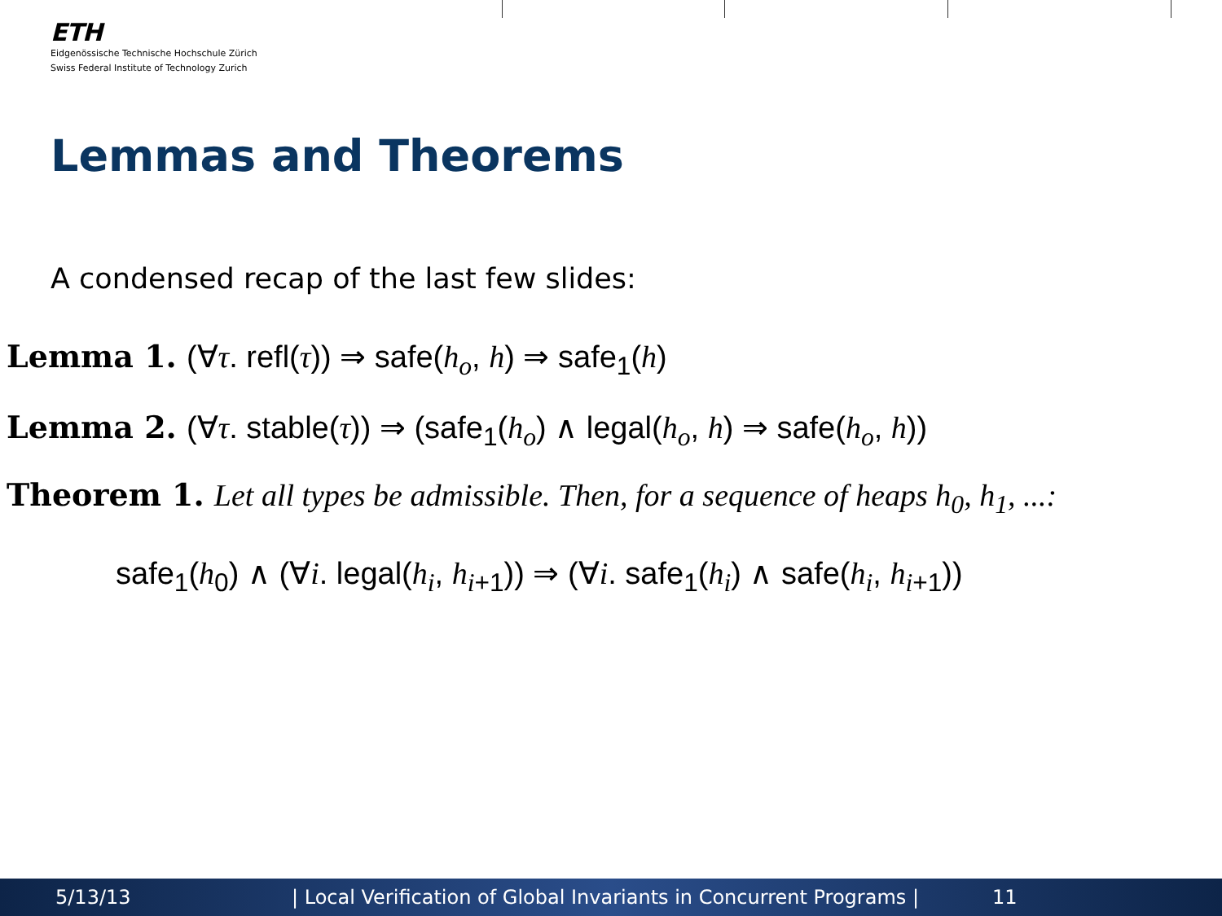ETH
Eidgenössische Technische Hochschule Zürich
Swiss Federal Institute of Technology Zurich
Lemmas and Theorems
A condensed recap of the last few slides:
Lemma 1. (∀τ. refl(τ)) ⇒ safe(h<sub>o</sub>, h) ⇒ safe<sub>1</sub>(h)
Lemma 2. (∀τ. stable(τ)) ⇒ (safe<sub>1</sub>(h<sub>o</sub>) ∧ legal(h<sub>o</sub>, h) ⇒ safe(h<sub>o</sub>, h))
Theorem 1. Let all types be admissible. Then, for a sequence of heaps h<sub>0</sub>, h<sub>1</sub>, ...:
safe<sub>1</sub>(h<sub>0</sub>) ∧ (∀i. legal(h<sub>i</sub>, h<sub>i+1</sub>)) ⇒ (∀i. safe<sub>1</sub>(h<sub>i</sub>) ∧ safe(h<sub>i</sub>, h<sub>i+1</sub>))
5/13/13 | Local Verification of Global Invariants in Concurrent Programs | 11